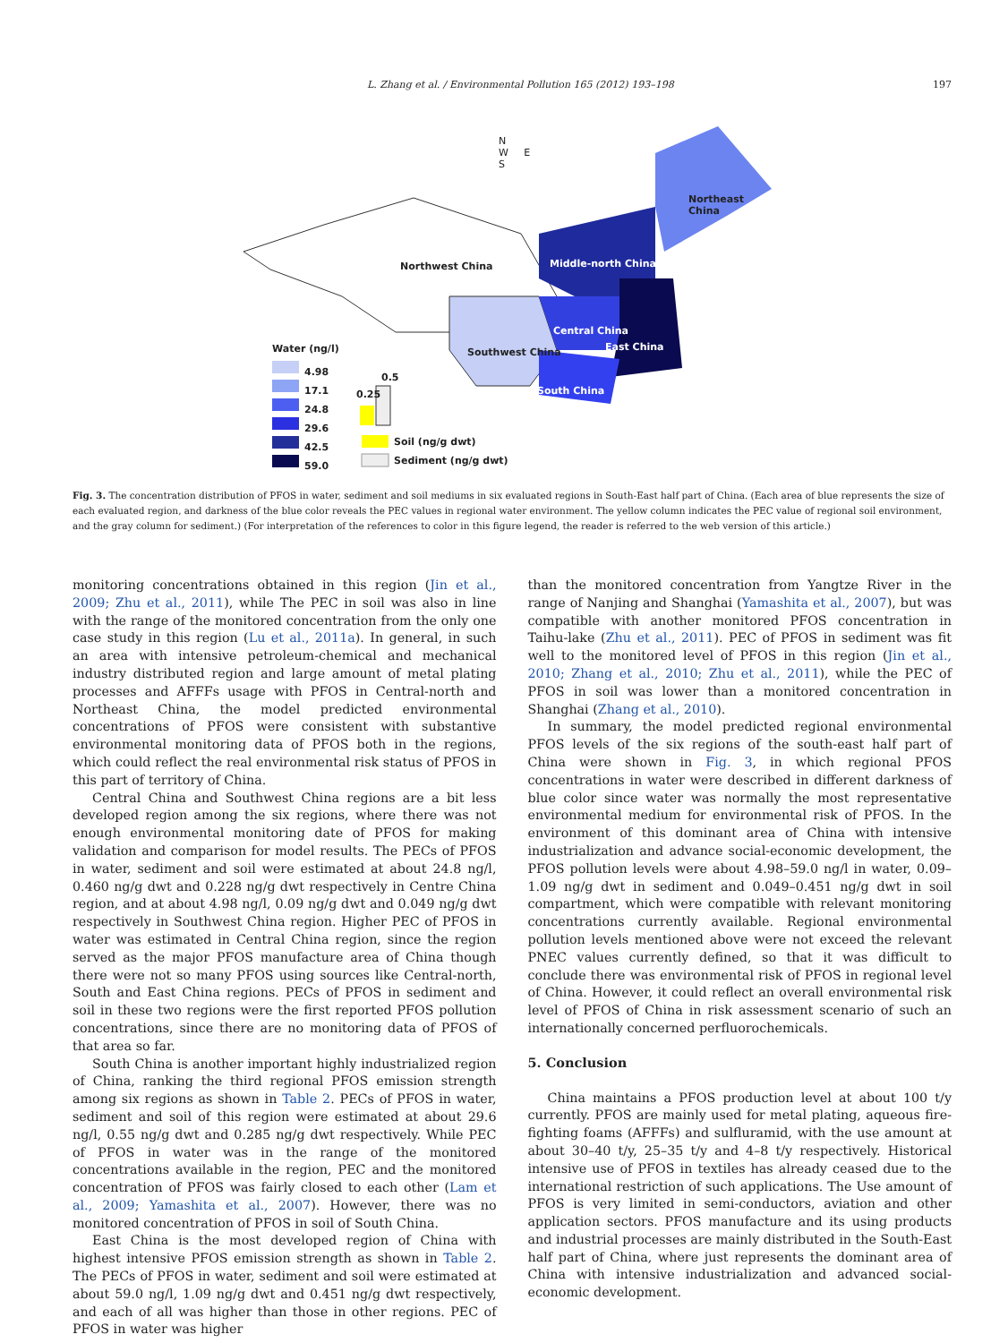L. Zhang et al. / Environmental Pollution 165 (2012) 193–198 197
Northwest China
Northeast China
Middle-north China
Central China
East China
Southwest China
South China
Water (ng/l)
4.98
17.1
24.8
29.6
42.5
59.0
0.25
0.5
Soil (ng/g dwt)
Sediment (ng/g dwt)
N
W E
S
Fig. 3. The concentration distribution of PFOS in water, sediment and soil mediums in six evaluated regions in South-East half part of China. (Each area of blue represents the size of each evaluated region, and darkness of the blue color reveals the PEC values in regional water environment. The yellow column indicates the PEC value of regional soil environment, and the gray column for sediment.) (For interpretation of the references to color in this figure legend, the reader is referred to the web version of this article.)
monitoring concentrations obtained in this region (Jin et al., 2009; Zhu et al., 2011), while The PEC in soil was also in line with the range of the monitored concentration from the only one case study in this region (Lu et al., 2011a). In general, in such an area with intensive petroleum-chemical and mechanical industry distributed region and large amount of metal plating processes and AFFFs usage with PFOS in Central-north and Northeast China, the model predicted environmental concentrations of PFOS were consistent with substantive environmental monitoring data of PFOS both in the regions, which could reflect the real environmental risk status of PFOS in this part of territory of China.
Central China and Southwest China regions are a bit less developed region among the six regions, where there was not enough environmental monitoring date of PFOS for making validation and comparison for model results. The PECs of PFOS in water, sediment and soil were estimated at about 24.8 ng/l, 0.460 ng/g dwt and 0.228 ng/g dwt respectively in Centre China region, and at about 4.98 ng/l, 0.09 ng/g dwt and 0.049 ng/g dwt respectively in Southwest China region. Higher PEC of PFOS in water was estimated in Central China region, since the region served as the major PFOS manufacture area of China though there were not so many PFOS using sources like Central-north, South and East China regions. PECs of PFOS in sediment and soil in these two regions were the first reported PFOS pollution concentrations, since there are no monitoring data of PFOS of that area so far.
South China is another important highly industrialized region of China, ranking the third regional PFOS emission strength among six regions as shown in Table 2. PECs of PFOS in water, sediment and soil of this region were estimated at about 29.6 ng/l, 0.55 ng/g dwt and 0.285 ng/g dwt respectively. While PEC of PFOS in water was in the range of the monitored concentrations available in the region, PEC and the monitored concentration of PFOS was fairly closed to each other (Lam et al., 2009; Yamashita et al., 2007). However, there was no monitored concentration of PFOS in soil of South China.
East China is the most developed region of China with highest intensive PFOS emission strength as shown in Table 2. The PECs of PFOS in water, sediment and soil were estimated at about 59.0 ng/l, 1.09 ng/g dwt and 0.451 ng/g dwt respectively, and each of all was higher than those in other regions. PEC of PFOS in water was higher
than the monitored concentration from Yangtze River in the range of Nanjing and Shanghai (Yamashita et al., 2007), but was compatible with another monitored PFOS concentration in Taihu-lake (Zhu et al., 2011). PEC of PFOS in sediment was fit well to the monitored level of PFOS in this region (Jin et al., 2010; Zhang et al., 2010; Zhu et al., 2011), while the PEC of PFOS in soil was lower than a monitored concentration in Shanghai (Zhang et al., 2010).
In summary, the model predicted regional environmental PFOS levels of the six regions of the south-east half part of China were shown in Fig. 3, in which regional PFOS concentrations in water were described in different darkness of blue color since water was normally the most representative environmental medium for environmental risk of PFOS. In the environment of this dominant area of China with intensive industrialization and advance social-economic development, the PFOS pollution levels were about 4.98–59.0 ng/l in water, 0.09–1.09 ng/g dwt in sediment and 0.049–0.451 ng/g dwt in soil compartment, which were compatible with relevant monitoring concentrations currently available. Regional environmental pollution levels mentioned above were not exceed the relevant PNEC values currently defined, so that it was difficult to conclude there was environmental risk of PFOS in regional level of China. However, it could reflect an overall environmental risk level of PFOS of China in risk assessment scenario of such an internationally concerned perfluorochemicals.
5. Conclusion
China maintains a PFOS production level at about 100 t/y currently. PFOS are mainly used for metal plating, aqueous fire-fighting foams (AFFFs) and sulfluramid, with the use amount at about 30–40 t/y, 25–35 t/y and 4–8 t/y respectively. Historical intensive use of PFOS in textiles has already ceased due to the international restriction of such applications. The Use amount of PFOS is very limited in semi-conductors, aviation and other application sectors. PFOS manufacture and its using products and industrial processes are mainly distributed in the South-East half part of China, where just represents the dominant area of China with intensive industrialization and advanced social-economic development.